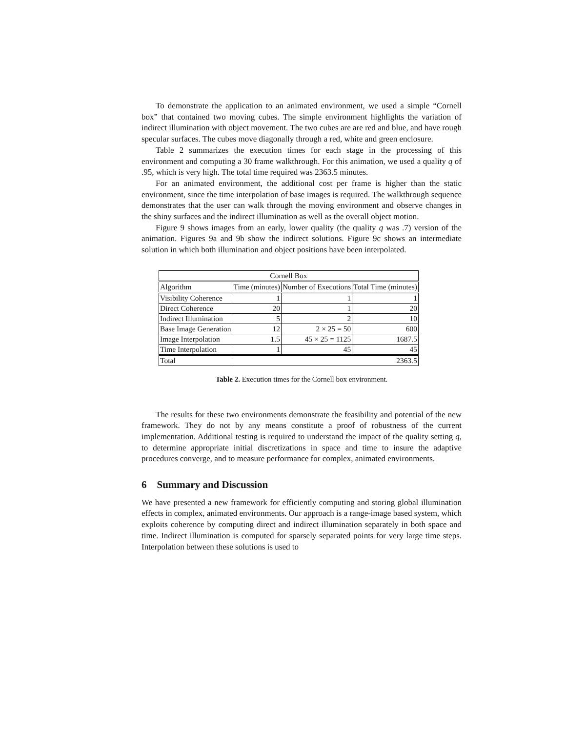To demonstrate the application to an animated environment, we used a simple “Cornell box” that contained two moving cubes. The simple environment highlights the variation of indirect illumination with object movement. The two cubes are are red and blue, and have rough specular surfaces. The cubes move diagonally through a red, white and green enclosure.
Table 2 summarizes the execution times for each stage in the processing of this environment and computing a 30 frame walkthrough. For this animation, we used a quality q of .95, which is very high. The total time required was 2363.5 minutes.
For an animated environment, the additional cost per frame is higher than the static environment, since the time interpolation of base images is required. The walkthrough sequence demonstrates that the user can walk through the moving environment and observe changes in the shiny surfaces and the indirect illumination as well as the overall object motion.
Figure 9 shows images from an early, lower quality (the quality q was .7) version of the animation. Figures 9a and 9b show the indirect solutions. Figure 9c shows an intermediate solution in which both illumination and object positions have been interpolated.
| Cornell Box | | | |
| Algorithm | Time (minutes) | Number of Executions | Total Time (minutes) |
| Visibility Coherence | 1 | 1 | 1 |
| Direct Coherence | 20 | 1 | 20 |
| Indirect Illumination | 5 | 2 | 10 |
| Base Image Generation | 12 | 2 × 25 = 50 | 600 |
| Image Interpolation | 1.5 | 45 × 25 = 1125 | 1687.5 |
| Time Interpolation | 1 | 45 | 45 |
| Total | 2363.5 | | |
Table 2. Execution times for the Cornell box environment.
The results for these two environments demonstrate the feasibility and potential of the new framework. They do not by any means constitute a proof of robustness of the current implementation. Additional testing is required to understand the impact of the quality setting q, to determine appropriate initial discretizations in space and time to insure the adaptive procedures converge, and to measure performance for complex, animated environments.
6 Summary and Discussion
We have presented a new framework for efficiently computing and storing global illumination effects in complex, animated environments. Our approach is a range-image based system, which exploits coherence by computing direct and indirect illumination separately in both space and time. Indirect illumination is computed for sparsely separated points for very large time steps. Interpolation between these solutions is used to